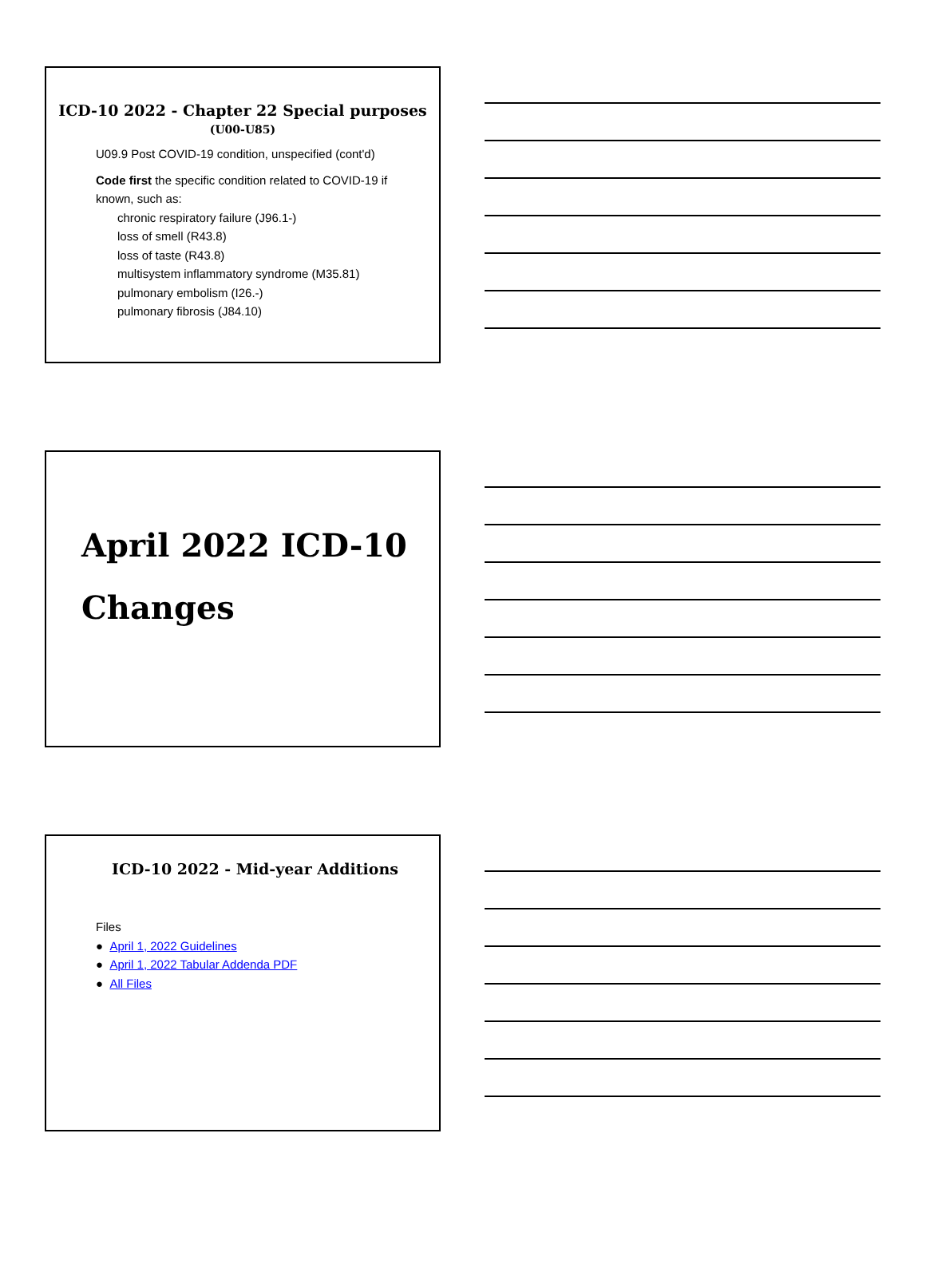ICD-10 2022 - Chapter 22 Special purposes
(U00-U85)
U09.9 Post COVID-19 condition, unspecified (cont'd)
Code first the specific condition related to COVID-19 if
known, such as:
chronic respiratory failure (J96.1-)
loss of smell (R43.8)
loss of taste (R43.8)
multisystem inflammatory syndrome (M35.81)
pulmonary embolism (I26.-)
pulmonary fibrosis (J84.10)
April 2022 ICD-10
Changes
ICD-10 2022 - Mid-year Additions
Files
● April 1, 2022 Guidelines
● April 1, 2022 Tabular Addenda PDF
● All Files